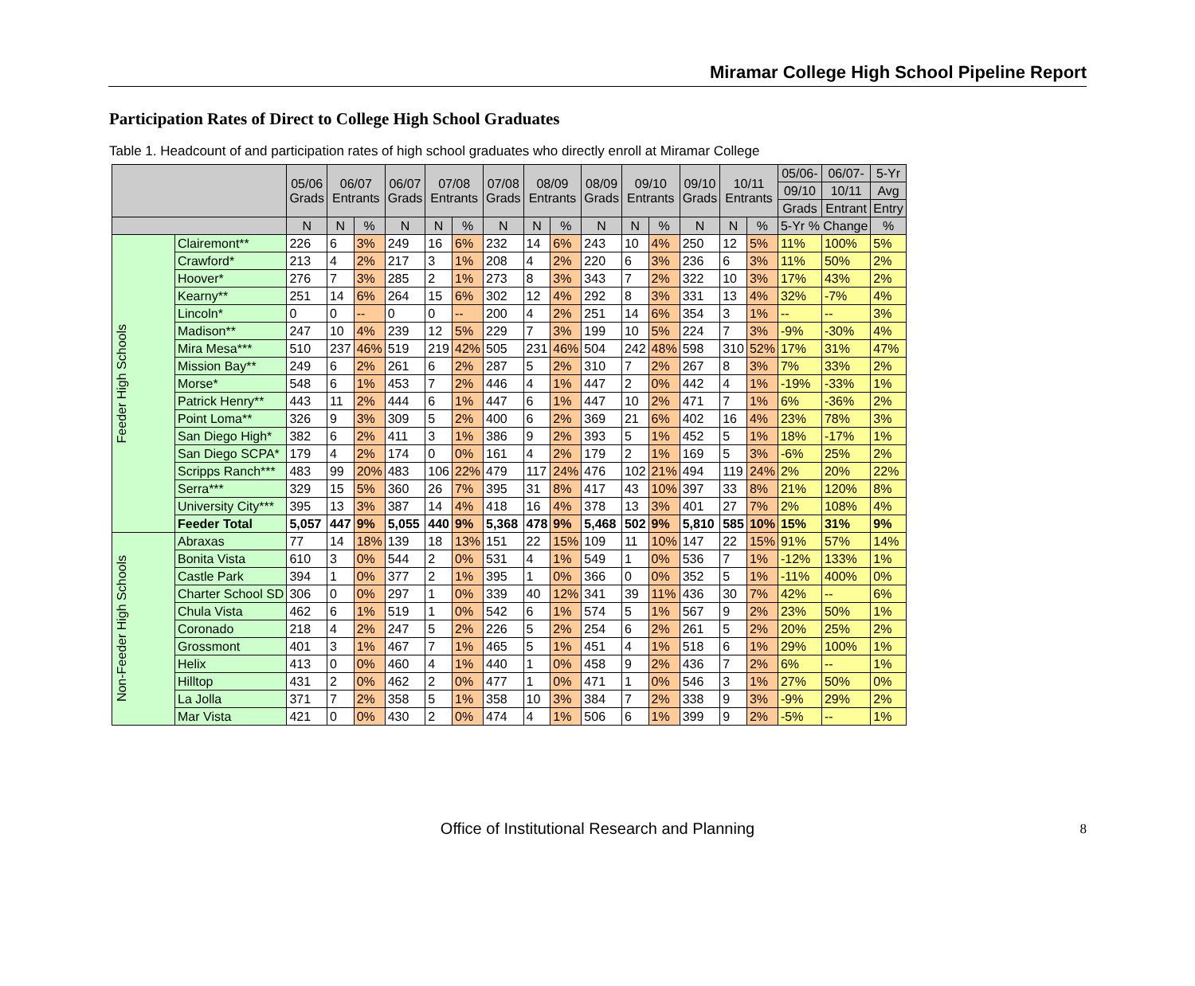Miramar College High School Pipeline Report
Participation Rates of Direct to College High School Graduates
Table 1. Headcount of and participation rates of high school graduates who directly enroll at Miramar College
| | | 05/06 Grads | 06/07 Entrants | | 06/07 Grads | 07/08 Entrants | | 07/08 Grads | 08/09 Entrants | | 08/09 Grads | 09/10 Entrants | | 09/10 Grads | 10/11 Entrants | | 05/06- | 06/07- | 5-Yr |
| --- | --- | --- | --- | --- | --- | --- | --- | --- | --- | --- | --- | --- | --- | --- | --- | --- | --- | --- | --- |
| | | | | | | | | | | | | | | | | | 09/10 | 10/11 | Avg |
| | | | | | | | | | | | | | | | | | Grads | Entrant | Entry |
| | | N | N | % | N | N | % | N | N | % | N | N | % | N | N | % | 5-Yr % Change | | % |
| Feeder High Schools | Clairemont** | 226 | 6 | 3% | 249 | 16 | 6% | 232 | 14 | 6% | 243 | 10 | 4% | 250 | 12 | 5% | 11% | 100% | 5% |
| | Crawford* | 213 | 4 | 2% | 217 | 3 | 1% | 208 | 4 | 2% | 220 | 6 | 3% | 236 | 6 | 3% | 11% | 50% | 2% |
| | Hoover* | 276 | 7 | 3% | 285 | 2 | 1% | 273 | 8 | 3% | 343 | 7 | 2% | 322 | 10 | 3% | 17% | 43% | 2% |
| | Kearny** | 251 | 14 | 6% | 264 | 15 | 6% | 302 | 12 | 4% | 292 | 8 | 3% | 331 | 13 | 4% | 32% | -7% | 4% |
| | Lincoln* | 0 | 0 | -- | 0 | 0 | -- | 200 | 4 | 2% | 251 | 14 | 6% | 354 | 3 | 1% | -- | -- | 3% |
| | Madison** | 247 | 10 | 4% | 239 | 12 | 5% | 229 | 7 | 3% | 199 | 10 | 5% | 224 | 7 | 3% | -9% | -30% | 4% |
| | Mira Mesa*** | 510 | 237 | 46% | 519 | 219 | 42% | 505 | 231 | 46% | 504 | 242 | 48% | 598 | 310 | 52% | 17% | 31% | 47% |
| | Mission Bay** | 249 | 6 | 2% | 261 | 6 | 2% | 287 | 5 | 2% | 310 | 7 | 2% | 267 | 8 | 3% | 7% | 33% | 2% |
| | Morse* | 548 | 6 | 1% | 453 | 7 | 2% | 446 | 4 | 1% | 447 | 2 | 0% | 442 | 4 | 1% | -19% | -33% | 1% |
| | Patrick Henry** | 443 | 11 | 2% | 444 | 6 | 1% | 447 | 6 | 1% | 447 | 10 | 2% | 471 | 7 | 1% | 6% | -36% | 2% |
| | Point Loma** | 326 | 9 | 3% | 309 | 5 | 2% | 400 | 6 | 2% | 369 | 21 | 6% | 402 | 16 | 4% | 23% | 78% | 3% |
| | San Diego High* | 382 | 6 | 2% | 411 | 3 | 1% | 386 | 9 | 2% | 393 | 5 | 1% | 452 | 5 | 1% | 18% | -17% | 1% |
| | San Diego SCPA* | 179 | 4 | 2% | 174 | 0 | 0% | 161 | 4 | 2% | 179 | 2 | 1% | 169 | 5 | 3% | -6% | 25% | 2% |
| | Scripps Ranch*** | 483 | 99 | 20% | 483 | 106 | 22% | 479 | 117 | 24% | 476 | 102 | 21% | 494 | 119 | 24% | 2% | 20% | 22% |
| | Serra*** | 329 | 15 | 5% | 360 | 26 | 7% | 395 | 31 | 8% | 417 | 43 | 10% | 397 | 33 | 8% | 21% | 120% | 8% |
| | University City*** | 395 | 13 | 3% | 387 | 14 | 4% | 418 | 16 | 4% | 378 | 13 | 3% | 401 | 27 | 7% | 2% | 108% | 4% |
| | Feeder Total | 5,057 | 447 | 9% | 5,055 | 440 | 9% | 5,368 | 478 | 9% | 5,468 | 502 | 9% | 5,810 | 585 | 10% | 15% | 31% | 9% |
| Non-Feeder High Schools | Abraxas | 77 | 14 | 18% | 139 | 18 | 13% | 151 | 22 | 15% | 109 | 11 | 10% | 147 | 22 | 15% | 91% | 57% | 14% |
| | Bonita Vista | 610 | 3 | 0% | 544 | 2 | 0% | 531 | 4 | 1% | 549 | 1 | 0% | 536 | 7 | 1% | -12% | 133% | 1% |
| | Castle Park | 394 | 1 | 0% | 377 | 2 | 1% | 395 | 1 | 0% | 366 | 0 | 0% | 352 | 5 | 1% | -11% | 400% | 0% |
| | Charter School SD | 306 | 0 | 0% | 297 | 1 | 0% | 339 | 40 | 12% | 341 | 39 | 11% | 436 | 30 | 7% | 42% | -- | 6% |
| | Chula Vista | 462 | 6 | 1% | 519 | 1 | 0% | 542 | 6 | 1% | 574 | 5 | 1% | 567 | 9 | 2% | 23% | 50% | 1% |
| | Coronado | 218 | 4 | 2% | 247 | 5 | 2% | 226 | 5 | 2% | 254 | 6 | 2% | 261 | 5 | 2% | 20% | 25% | 2% |
| | Grossmont | 401 | 3 | 1% | 467 | 7 | 1% | 465 | 5 | 1% | 451 | 4 | 1% | 518 | 6 | 1% | 29% | 100% | 1% |
| | Helix | 413 | 0 | 0% | 460 | 4 | 1% | 440 | 1 | 0% | 458 | 9 | 2% | 436 | 7 | 2% | 6% | -- | 1% |
| | Hilltop | 431 | 2 | 0% | 462 | 2 | 0% | 477 | 1 | 0% | 471 | 1 | 0% | 546 | 3 | 1% | 27% | 50% | 0% |
| | La Jolla | 371 | 7 | 2% | 358 | 5 | 1% | 358 | 10 | 3% | 384 | 7 | 2% | 338 | 9 | 3% | -9% | 29% | 2% |
| | Mar Vista | 421 | 0 | 0% | 430 | 2 | 0% | 474 | 4 | 1% | 506 | 6 | 1% | 399 | 9 | 2% | -5% | -- | 1% |
Office of Institutional Research and Planning 8